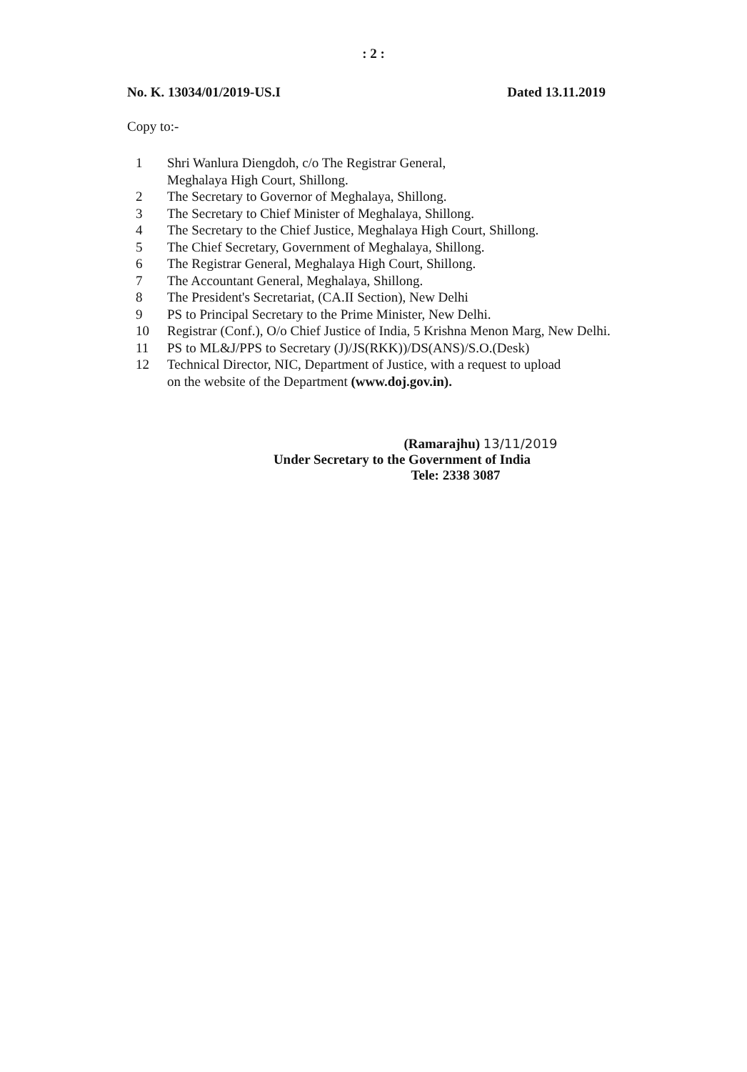: 2 :
No. K. 13034/01/2019-US.I Dated 13.11.2019
Copy to:-
1 Shri Wanlura Diengdoh, c/o The Registrar General,
Meghalaya High Court, Shillong.
2 The Secretary to Governor of Meghalaya, Shillong.
3 The Secretary to Chief Minister of Meghalaya, Shillong.
4 The Secretary to the Chief Justice, Meghalaya High Court, Shillong.
5 The Chief Secretary, Government of Meghalaya, Shillong.
6 The Registrar General, Meghalaya High Court, Shillong.
7 The Accountant General, Meghalaya, Shillong.
8 The President's Secretariat, (CA.II Section), New Delhi
9 PS to Principal Secretary to the Prime Minister, New Delhi.
10 Registrar (Conf.), O/o Chief Justice of India, 5 Krishna Menon Marg, New Delhi.
11 PS to ML&J/PPS to Secretary (J)/JS(RKK))/DS(ANS)/S.O.(Desk)
12 Technical Director, NIC, Department of Justice, with a request to upload
on the website of the Department (www.doj.gov.in).
(Ramarajhu) 13/11/2019
Under Secretary to the Government of India
Tele: 2338 3087